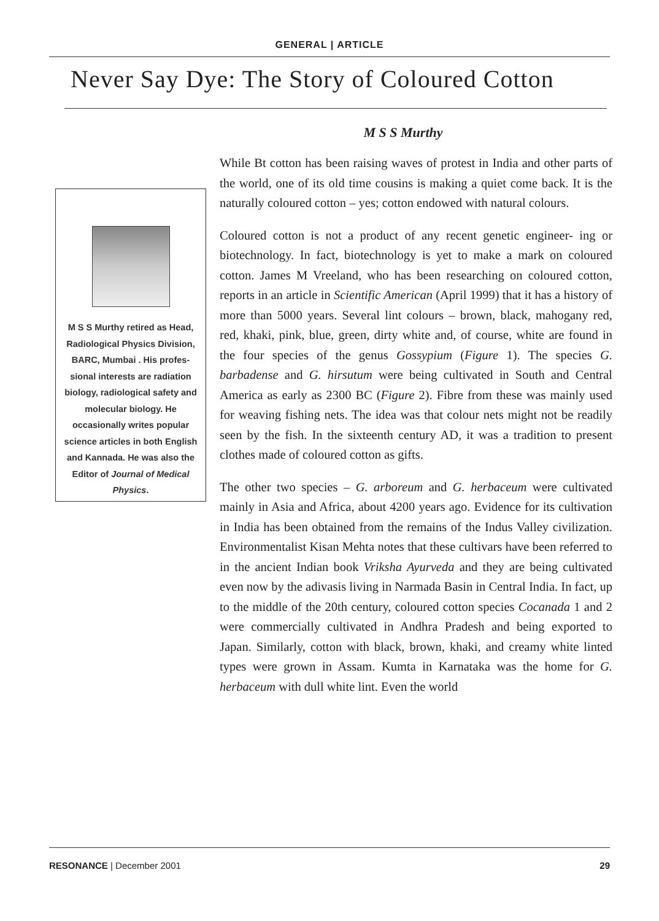GENERAL | ARTICLE
Never Say Dye: The Story of Coloured Cotton
M S S Murthy
M S S Murthy retired as Head, Radiological Physics Division, BARC, Mumbai . His profes- sional interests are radiation biology, radiological safety and molecular biology. He occasionally writes popular science articles in both English and Kannada. He was also the Editor of Journal of Medical Physics.
While Bt cotton has been raising waves of protest in India and other parts of the world, one of its old time cousins is making a quiet come back. It is the naturally coloured cotton – yes; cotton endowed with natural colours.
Coloured cotton is not a product of any recent genetic engineer- ing or biotechnology. In fact, biotechnology is yet to make a mark on coloured cotton. James M Vreeland, who has been researching on coloured cotton, reports in an article in Scientific American (April 1999) that it has a history of more than 5000 years. Several lint colours – brown, black, mahogany red, red, khaki, pink, blue, green, dirty white and, of course, white are found in the four species of the genus Gossypium (Figure 1). The species G. barbadense and G. hirsutum were being cultivated in South and Central America as early as 2300 BC (Figure 2). Fibre from these was mainly used for weaving fishing nets. The idea was that colour nets might not be readily seen by the fish. In the sixteenth century AD, it was a tradition to present clothes made of coloured cotton as gifts.
The other two species – G. arboreum and G. herbaceum were cultivated mainly in Asia and Africa, about 4200 years ago. Evidence for its cultivation in India has been obtained from the remains of the Indus Valley civilization. Environmentalist Kisan Mehta notes that these cultivars have been referred to in the ancient Indian book Vriksha Ayurveda and they are being cultivated even now by the adivasis living in Narmada Basin in Central India. In fact, up to the middle of the 20th century, coloured cotton species Cocanada 1 and 2 were commercially cultivated in Andhra Pradesh and being exported to Japan. Similarly, cotton with black, brown, khaki, and creamy white linted types were grown in Assam. Kumta in Karnataka was the home for G. herbaceum with dull white lint. Even the world
RESONANCE | December 2001 29